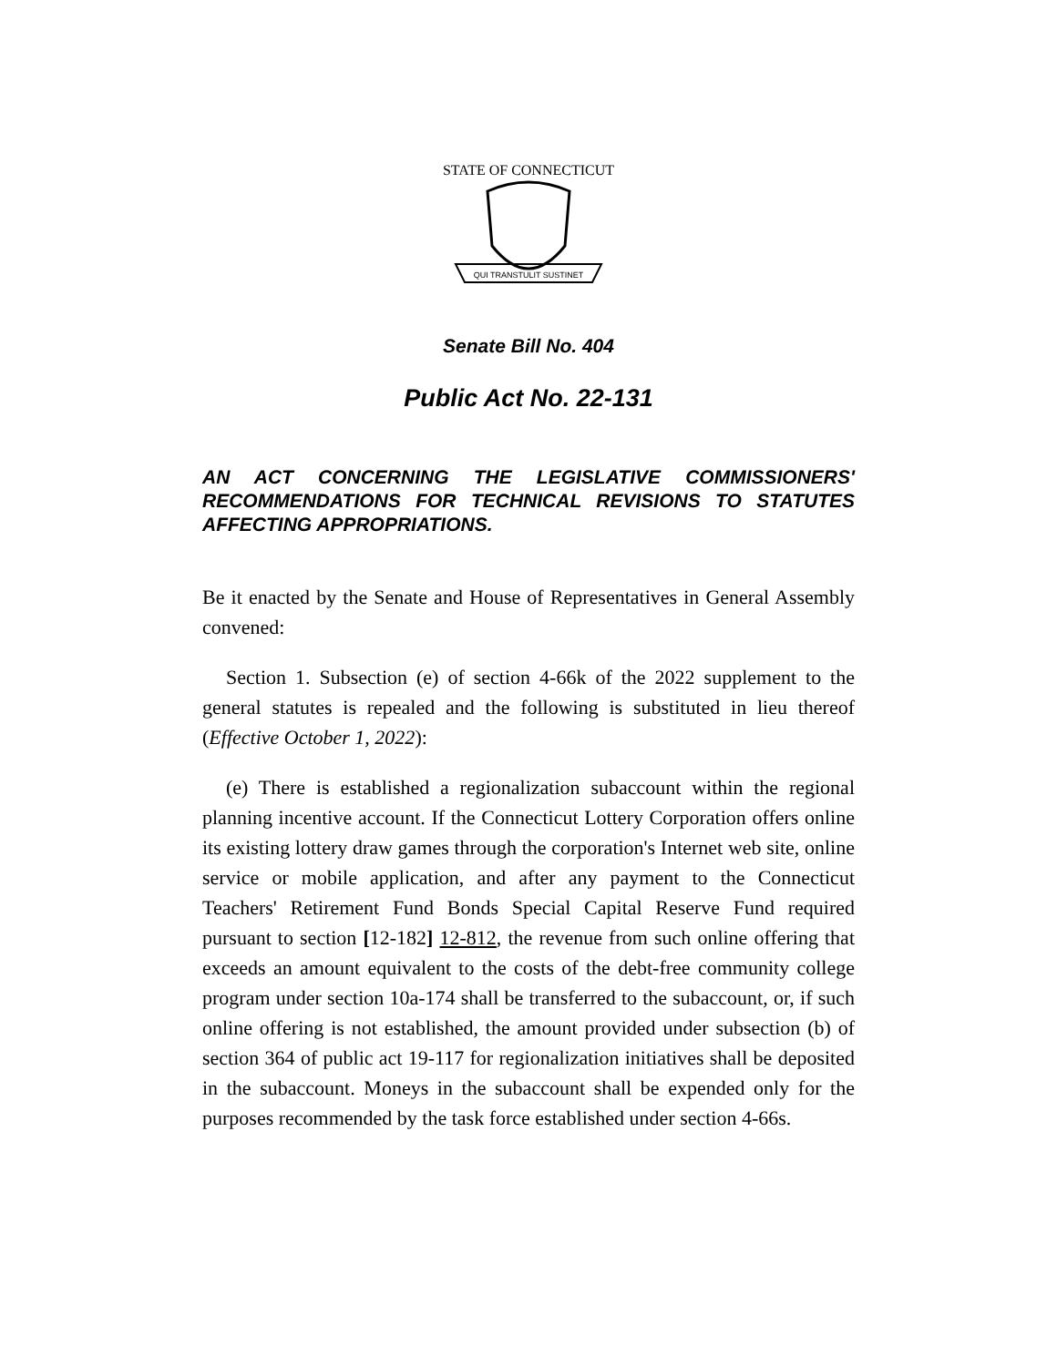STATE OF CONNECTICUT
QUI TRANSTULIT SUSTINET
Senate Bill No. 404
Public Act No. 22-131
AN ACT CONCERNING THE LEGISLATIVE COMMISSIONERS' RECOMMENDATIONS FOR TECHNICAL REVISIONS TO STATUTES AFFECTING APPROPRIATIONS.
Be it enacted by the Senate and House of Representatives in General Assembly convened:
Section 1. Subsection (e) of section 4-66k of the 2022 supplement to the general statutes is repealed and the following is substituted in lieu thereof (Effective October 1, 2022):
(e) There is established a regionalization subaccount within the regional planning incentive account. If the Connecticut Lottery Corporation offers online its existing lottery draw games through the corporation's Internet web site, online service or mobile application, and after any payment to the Connecticut Teachers' Retirement Fund Bonds Special Capital Reserve Fund required pursuant to section [12-182] 12-812, the revenue from such online offering that exceeds an amount equivalent to the costs of the debt-free community college program under section 10a-174 shall be transferred to the subaccount, or, if such online offering is not established, the amount provided under subsection (b) of section 364 of public act 19-117 for regionalization initiatives shall be deposited in the subaccount. Moneys in the subaccount shall be expended only for the purposes recommended by the task force established under section 4-66s.